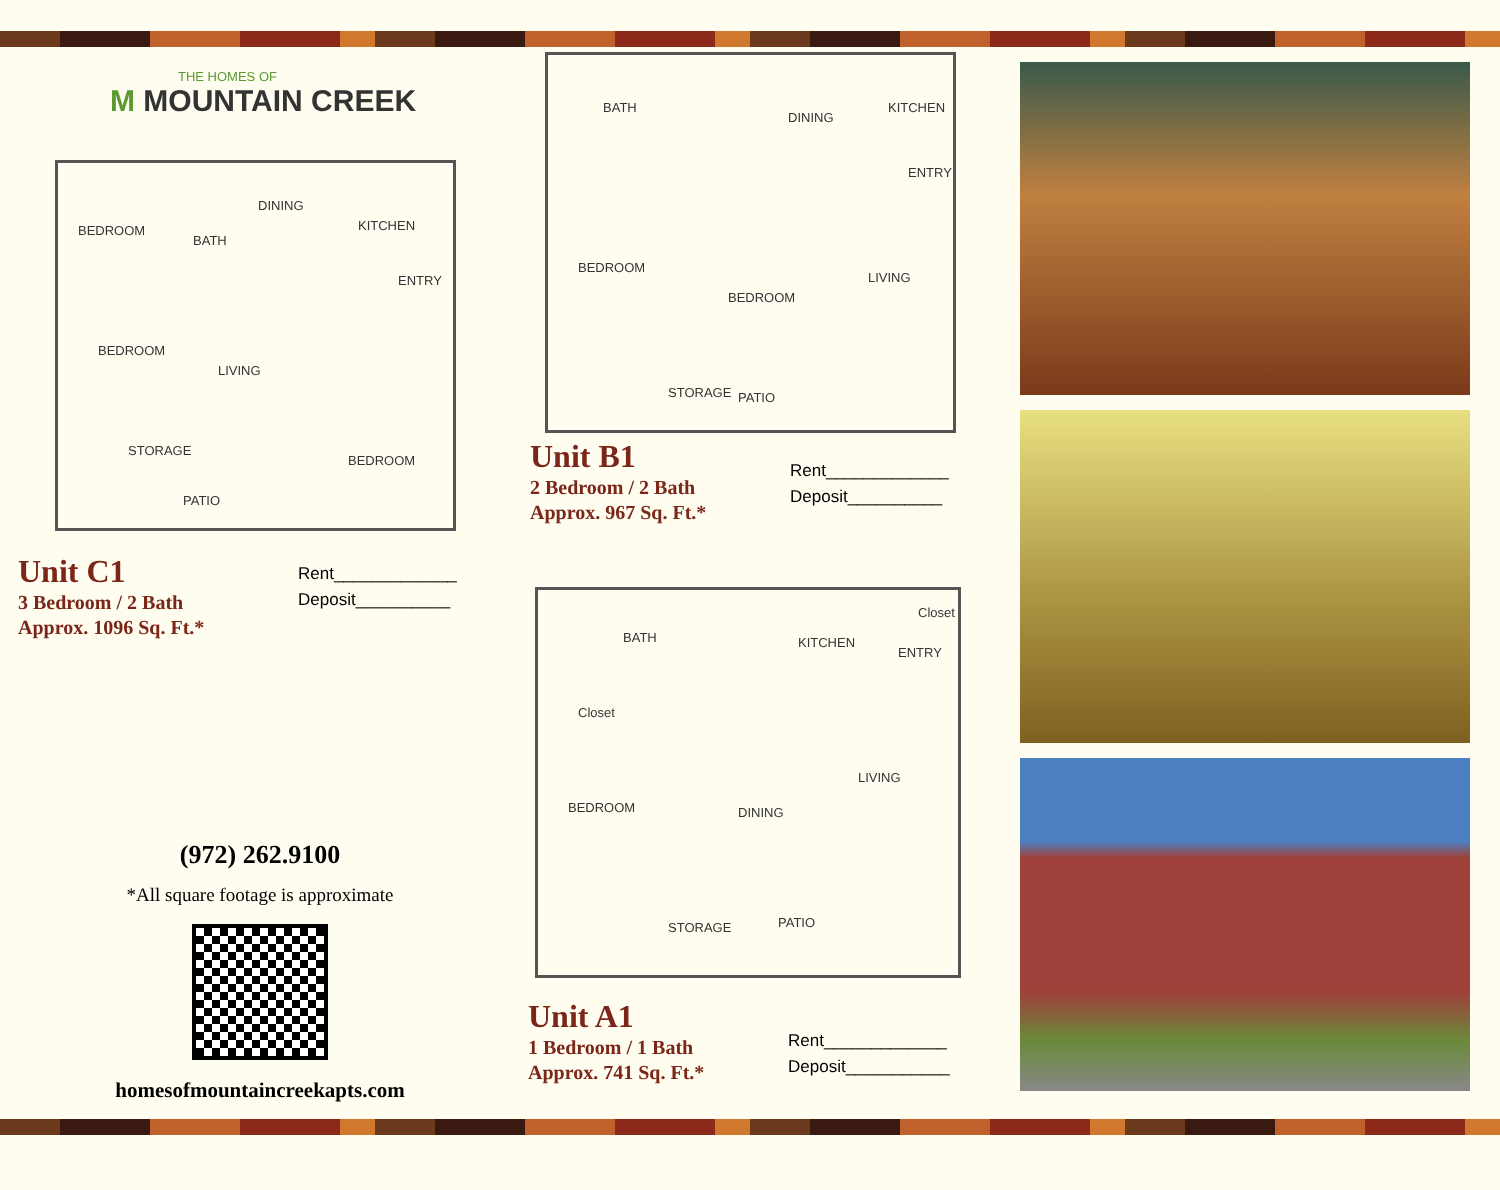THE HOMES OF
M MOUNTAIN CREEK
BEDROOM
DINING
BATH
KITCHEN
ENTRY
BEDROOM
LIVING
BEDROOM
PATIO
STORAGE
Unit C1
3 Bedroom / 2 Bath
Approx. 1096 Sq. Ft.*
Rent_____________
Deposit__________
(972) 262.9100
*All square footage is approximate
homesofmountaincreekapts.com
BATH
DINING
KITCHEN
BEDROOM
BEDROOM
LIVING
PATIO
ENTRY
STORAGE
Unit B1
2 Bedroom / 2 Bath
Approx. 967 Sq. Ft.*
Rent_____________
Deposit__________
BATH KITCHEN
ENTRY
Closet
Closet
BEDROOM DINING
LIVING
PATIO STORAGE
Unit A1
1 Bedroom / 1 Bath
Approx. 741 Sq. Ft.*
Rent_____________
Deposit___________